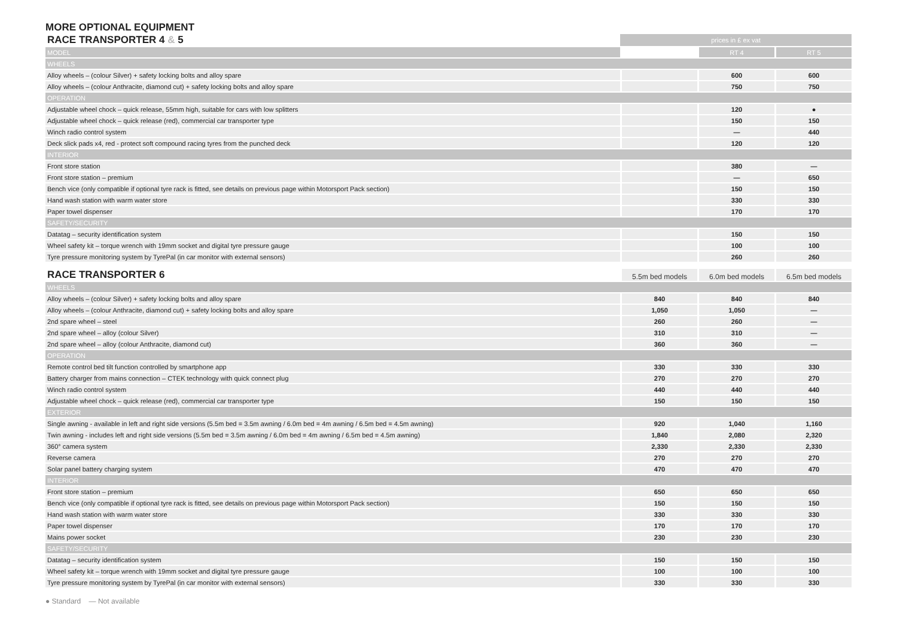MORE OPTIONAL EQUIPMENT
| RACE TRANSPORTER 4 & 5 | prices in £ ex vat | | |
| --- | --- | --- | --- |
| MODEL | | RT 4 | RT 5 |
| WHEELS | | | |
| Alloy wheels – (colour Silver) + safety locking bolts and alloy spare | | 600 | 600 |
| Alloy wheels – (colour Anthracite, diamond cut) + safety locking bolts and alloy spare | | 750 | 750 |
| OPERATION | | | |
| Adjustable wheel chock – quick release, 55mm high, suitable for cars with low splitters | | 120 | ● |
| Adjustable wheel chock – quick release (red), commercial car transporter type | | 150 | 150 |
| Winch radio control system | | — | 440 |
| Deck slick pads x4, red - protect soft compound racing tyres from the punched deck | | 120 | 120 |
| INTERIOR | | | |
| Front store station | | 380 | — |
| Front store station – premium | | — | 650 |
| Bench vice (only compatible if optional tyre rack is fitted, see details on previous page within Motorsport Pack section) | | 150 | 150 |
| Hand wash station with warm water store | | 330 | 330 |
| Paper towel dispenser | | 170 | 170 |
| SAFETY/SECURITY | | | |
| Datatag – security identification system | | 150 | 150 |
| Wheel safety kit – torque wrench with 19mm socket and digital tyre pressure gauge | | 100 | 100 |
| Tyre pressure monitoring system by TyrePal (in car monitor with external sensors) | | 260 | 260 |
| RACE TRANSPORTER 6 | 5.5m bed models | 6.0m bed models | 6.5m bed models |
| --- | --- | --- | --- |
| WHEELS | | | |
| Alloy wheels – (colour Silver) + safety locking bolts and alloy spare | 840 | 840 | 840 |
| Alloy wheels – (colour Anthracite, diamond cut) + safety locking bolts and alloy spare | 1,050 | 1,050 | — |
| 2nd spare wheel – steel | 260 | 260 | — |
| 2nd spare wheel – alloy (colour Silver) | 310 | 310 | — |
| 2nd spare wheel – alloy (colour Anthracite, diamond cut) | 360 | 360 | — |
| OPERATION | | | |
| Remote control bed tilt function controlled by smartphone app | 330 | 330 | 330 |
| Battery charger from mains connection – CTEK technology with quick connect plug | 270 | 270 | 270 |
| Winch radio control system | 440 | 440 | 440 |
| Adjustable wheel chock – quick release (red), commercial car transporter type | 150 | 150 | 150 |
| EXTERIOR | | | |
| Single awning - available in left and right side versions (5.5m bed = 3.5m awning / 6.0m bed = 4m awning / 6.5m bed = 4.5m awning) | 920 | 1,040 | 1,160 |
| Twin awning - includes left and right side versions (5.5m bed = 3.5m awning / 6.0m bed = 4m awning / 6.5m bed = 4.5m awning) | 1,840 | 2,080 | 2,320 |
| 360° camera system | 2,330 | 2,330 | 2,330 |
| Reverse camera | 270 | 270 | 270 |
| Solar panel battery charging system | 470 | 470 | 470 |
| INTERIOR | | | |
| Front store station – premium | 650 | 650 | 650 |
| Bench vice (only compatible if optional tyre rack is fitted, see details on previous page within Motorsport Pack section) | 150 | 150 | 150 |
| Hand wash station with warm water store | 330 | 330 | 330 |
| Paper towel dispenser | 170 | 170 | 170 |
| Mains power socket | 230 | 230 | 230 |
| SAFETY/SECURITY | | | |
| Datatag – security identification system | 150 | 150 | 150 |
| Wheel safety kit – torque wrench with 19mm socket and digital tyre pressure gauge | 100 | 100 | 100 |
| Tyre pressure monitoring system by TyrePal (in car monitor with external sensors) | 330 | 330 | 330 |
● Standard — Not available